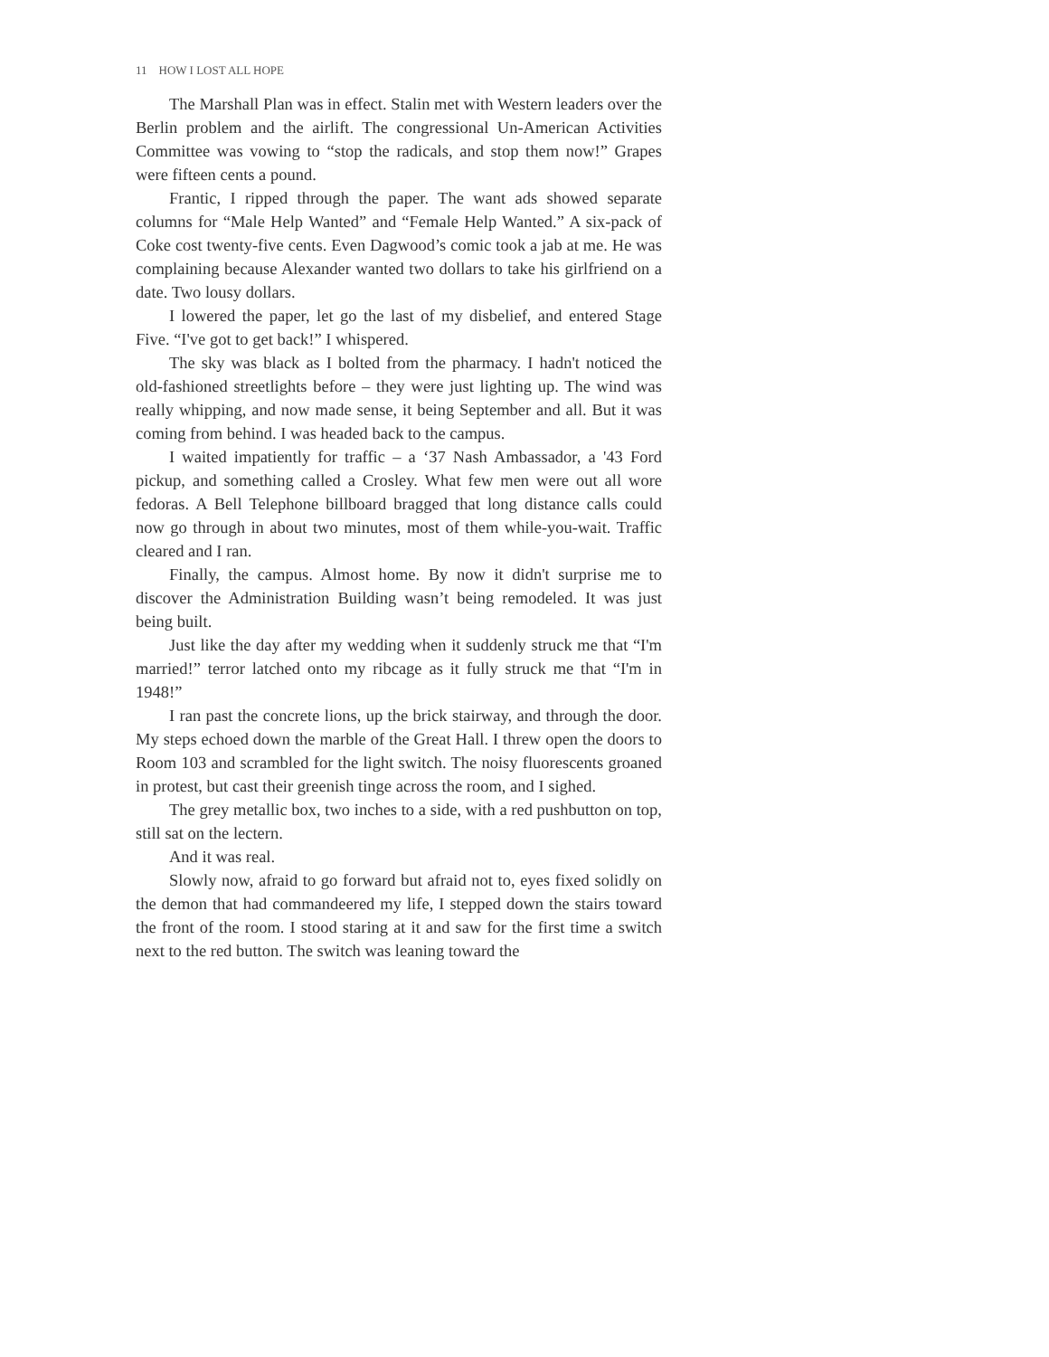11 HOW I LOST ALL HOPE
The Marshall Plan was in effect. Stalin met with Western leaders over the Berlin problem and the airlift. The congressional Un-American Activities Committee was vowing to “stop the radicals, and stop them now!” Grapes were fifteen cents a pound.
Frantic, I ripped through the paper. The want ads showed separate columns for “Male Help Wanted” and “Female Help Wanted.” A six-pack of Coke cost twenty-five cents. Even Dagwood’s comic took a jab at me. He was complaining because Alexander wanted two dollars to take his girlfriend on a date. Two lousy dollars.
I lowered the paper, let go the last of my disbelief, and entered Stage Five. “I've got to get back!” I whispered.
The sky was black as I bolted from the pharmacy. I hadn't noticed the old-fashioned streetlights before – they were just lighting up. The wind was really whipping, and now made sense, it being September and all. But it was coming from behind. I was headed back to the campus.
I waited impatiently for traffic – a ‘37 Nash Ambassador, a '43 Ford pickup, and something called a Crosley. What few men were out all wore fedoras. A Bell Telephone billboard bragged that long distance calls could now go through in about two minutes, most of them while-you-wait. Traffic cleared and I ran.
Finally, the campus. Almost home. By now it didn't surprise me to discover the Administration Building wasn’t being remodeled. It was just being built.
Just like the day after my wedding when it suddenly struck me that “I'm married!” terror latched onto my ribcage as it fully struck me that “I'm in 1948!”
I ran past the concrete lions, up the brick stairway, and through the door. My steps echoed down the marble of the Great Hall. I threw open the doors to Room 103 and scrambled for the light switch. The noisy fluorescents groaned in protest, but cast their greenish tinge across the room, and I sighed.
The grey metallic box, two inches to a side, with a red pushbutton on top, still sat on the lectern.
And it was real.
Slowly now, afraid to go forward but afraid not to, eyes fixed solidly on the demon that had commandeered my life, I stepped down the stairs toward the front of the room. I stood staring at it and saw for the first time a switch next to the red button. The switch was leaning toward the